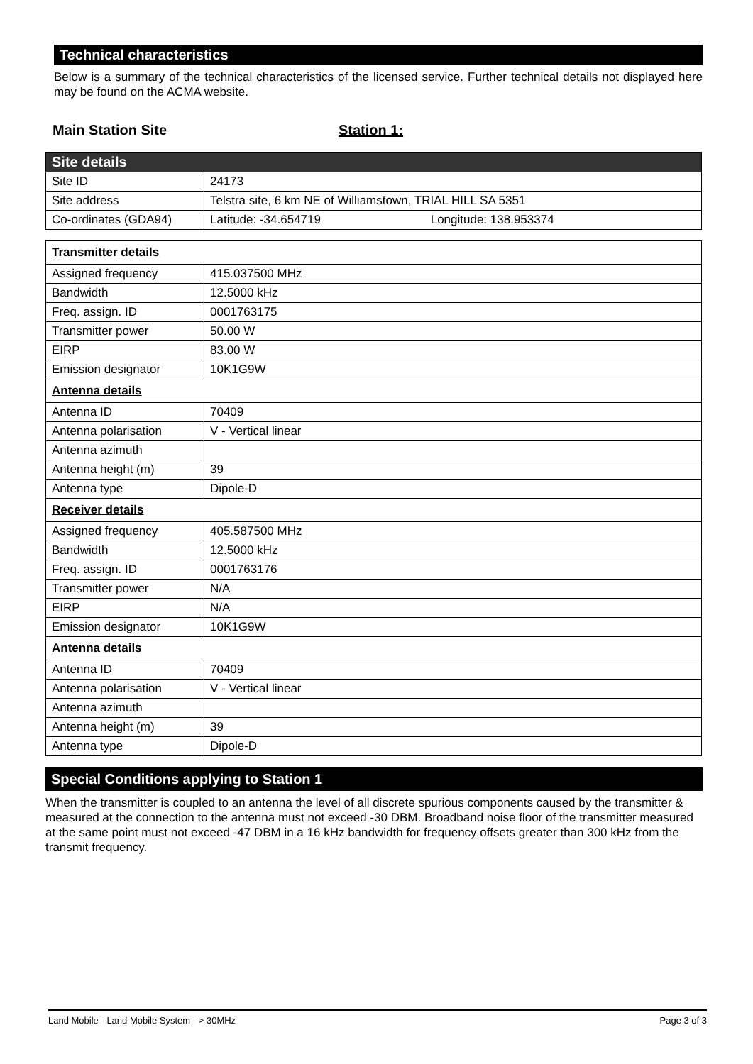Technical characteristics
Below is a summary of the technical characteristics of the licensed service. Further technical details not displayed here may be found on the ACMA website.
Main Station Site Station 1:
| Site details | |
| Site ID | 24173 |
| Site address | Telstra site, 6 km NE of Williamstown, TRIAL HILL SA 5351 |
| Co-ordinates (GDA94) | Latitude: -34.654719 Longitude: 138.953374 |
| Transmitter details | |
| Assigned frequency | 415.037500 MHz |
| Bandwidth | 12.5000 kHz |
| Freq. assign. ID | 0001763175 |
| Transmitter power | 50.00 W |
| EIRP | 83.00 W |
| Emission designator | 10K1G9W |
| Antenna details | |
| Antenna ID | 70409 |
| Antenna polarisation | V - Vertical linear |
| Antenna azimuth | |
| Antenna height (m) | 39 |
| Antenna type | Dipole-D |
| Receiver details | |
| Assigned frequency | 405.587500 MHz |
| Bandwidth | 12.5000 kHz |
| Freq. assign. ID | 0001763176 |
| Transmitter power | N/A |
| EIRP | N/A |
| Emission designator | 10K1G9W |
| Antenna details | |
| Antenna ID | 70409 |
| Antenna polarisation | V - Vertical linear |
| Antenna azimuth | |
| Antenna height (m) | 39 |
| Antenna type | Dipole-D |
Special Conditions applying to Station 1
When the transmitter is coupled to an antenna the level of all discrete spurious components caused by the transmitter & measured at the connection to the antenna must not exceed -30 DBM. Broadband noise floor of the transmitter measured at the same point must not exceed -47 DBM in a 16 kHz bandwidth for frequency offsets greater than 300 kHz from the transmit frequency.
Land Mobile - Land Mobile System - > 30MHz Page 3 of 3